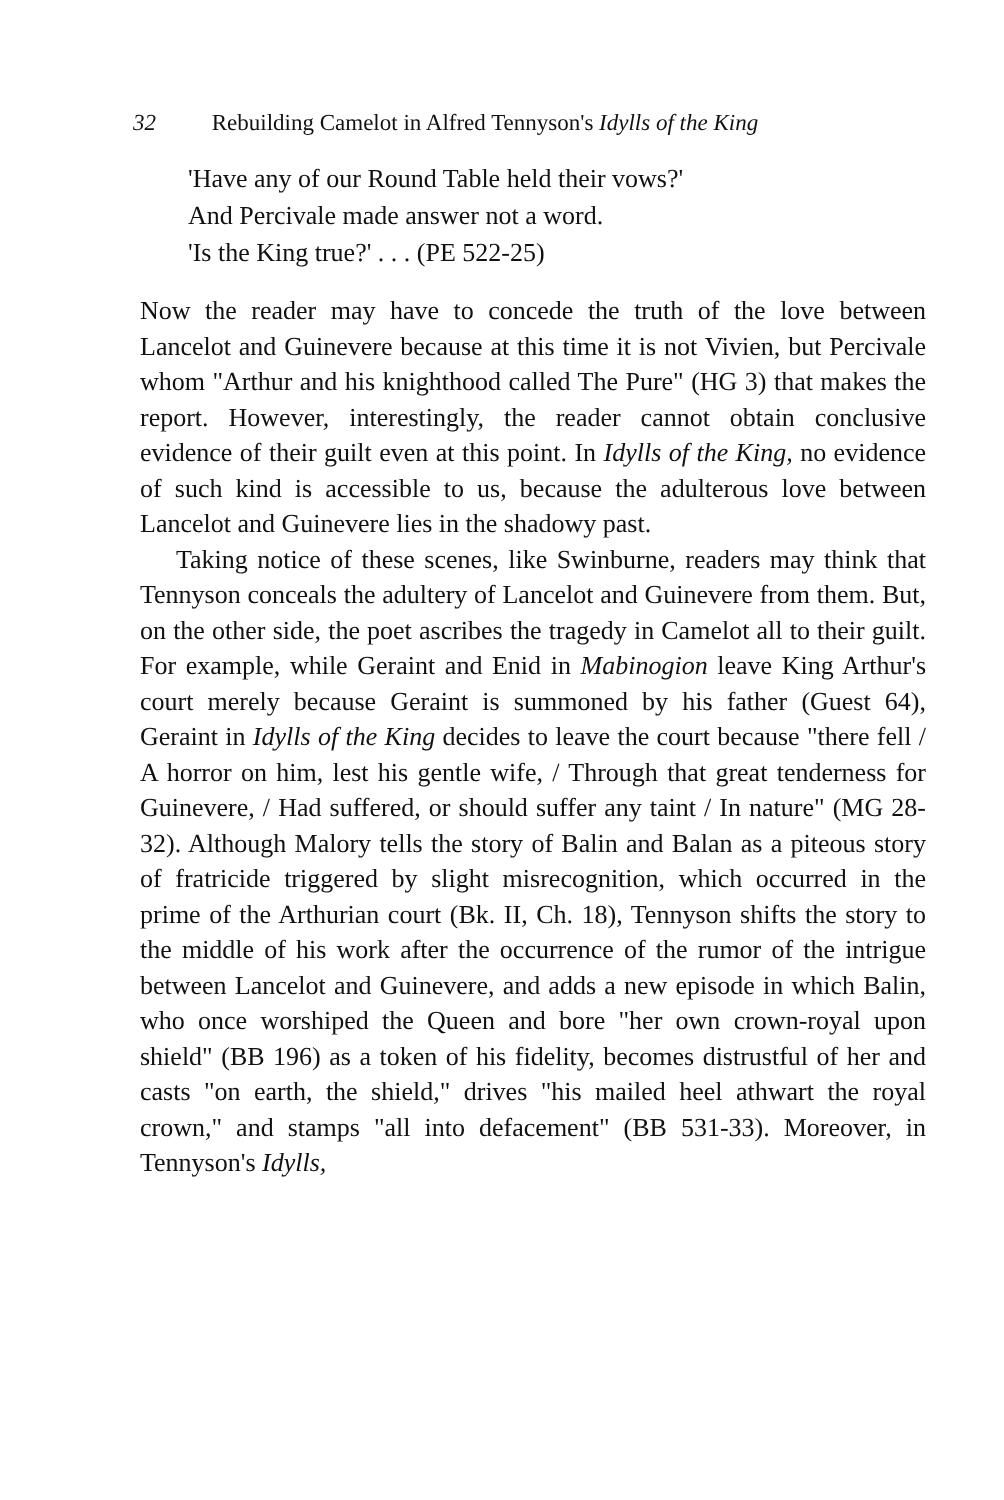32 Rebuilding Camelot in Alfred Tennyson's Idylls of the King
'Have any of our Round Table held their vows?'
And Percivale made answer not a word.
'Is the King true?' . . . (PE 522-25)
Now the reader may have to concede the truth of the love between Lancelot and Guinevere because at this time it is not Vivien, but Percivale whom "Arthur and his knighthood called The Pure" (HG 3) that makes the report. However, interestingly, the reader cannot obtain conclusive evidence of their guilt even at this point. In Idylls of the King, no evidence of such kind is accessible to us, because the adulterous love between Lancelot and Guinevere lies in the shadowy past.
Taking notice of these scenes, like Swinburne, readers may think that Tennyson conceals the adultery of Lancelot and Guinevere from them. But, on the other side, the poet ascribes the tragedy in Camelot all to their guilt. For example, while Geraint and Enid in Mabinogion leave King Arthur's court merely because Geraint is summoned by his father (Guest 64), Geraint in Idylls of the King decides to leave the court because "there fell / A horror on him, lest his gentle wife, / Through that great tenderness for Guinevere, / Had suffered, or should suffer any taint / In nature" (MG 28-32). Although Malory tells the story of Balin and Balan as a piteous story of fratricide triggered by slight misrecognition, which occurred in the prime of the Arthurian court (Bk. II, Ch. 18), Tennyson shifts the story to the middle of his work after the occurrence of the rumor of the intrigue between Lancelot and Guinevere, and adds a new episode in which Balin, who once worshiped the Queen and bore "her own crown-royal upon shield" (BB 196) as a token of his fidelity, becomes distrustful of her and casts "on earth, the shield," drives "his mailed heel athwart the royal crown," and stamps "all into defacement" (BB 531-33). Moreover, in Tennyson's Idylls,